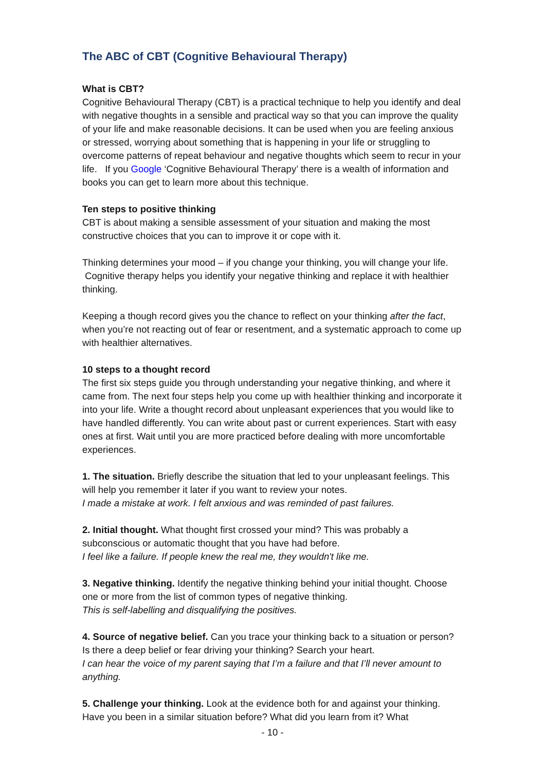The ABC of CBT (Cognitive Behavioural Therapy)
What is CBT?
Cognitive Behavioural Therapy (CBT) is a practical technique to help you identify and deal with negative thoughts in a sensible and practical way so that you can improve the quality of your life and make reasonable decisions. It can be used when you are feeling anxious or stressed, worrying about something that is happening in your life or struggling to overcome patterns of repeat behaviour and negative thoughts which seem to recur in your life. If you Google ‘Cognitive Behavioural Therapy’ there is a wealth of information and books you can get to learn more about this technique.
Ten steps to positive thinking
CBT is about making a sensible assessment of your situation and making the most constructive choices that you can to improve it or cope with it.
Thinking determines your mood – if you change your thinking, you will change your life. Cognitive therapy helps you identify your negative thinking and replace it with healthier thinking.
Keeping a though record gives you the chance to reflect on your thinking after the fact, when you’re not reacting out of fear or resentment, and a systematic approach to come up with healthier alternatives.
10 steps to a thought record
The first six steps guide you through understanding your negative thinking, and where it came from. The next four steps help you come up with healthier thinking and incorporate it into your life. Write a thought record about unpleasant experiences that you would like to have handled differently. You can write about past or current experiences. Start with easy ones at first. Wait until you are more practiced before dealing with more uncomfortable experiences.
1. The situation. Briefly describe the situation that led to your unpleasant feelings. This will help you remember it later if you want to review your notes.
I made a mistake at work. I felt anxious and was reminded of past failures.
2. Initial thought. What thought first crossed your mind? This was probably a subconscious or automatic thought that you have had before.
I feel like a failure. If people knew the real me, they wouldn't like me.
3. Negative thinking. Identify the negative thinking behind your initial thought. Choose one or more from the list of common types of negative thinking.
This is self-labelling and disqualifying the positives.
4. Source of negative belief. Can you trace your thinking back to a situation or person? Is there a deep belief or fear driving your thinking? Search your heart.
I can hear the voice of my parent saying that I’m a failure and that I’ll never amount to anything.
5. Challenge your thinking. Look at the evidence both for and against your thinking. Have you been in a similar situation before? What did you learn from it? What
- 10 -